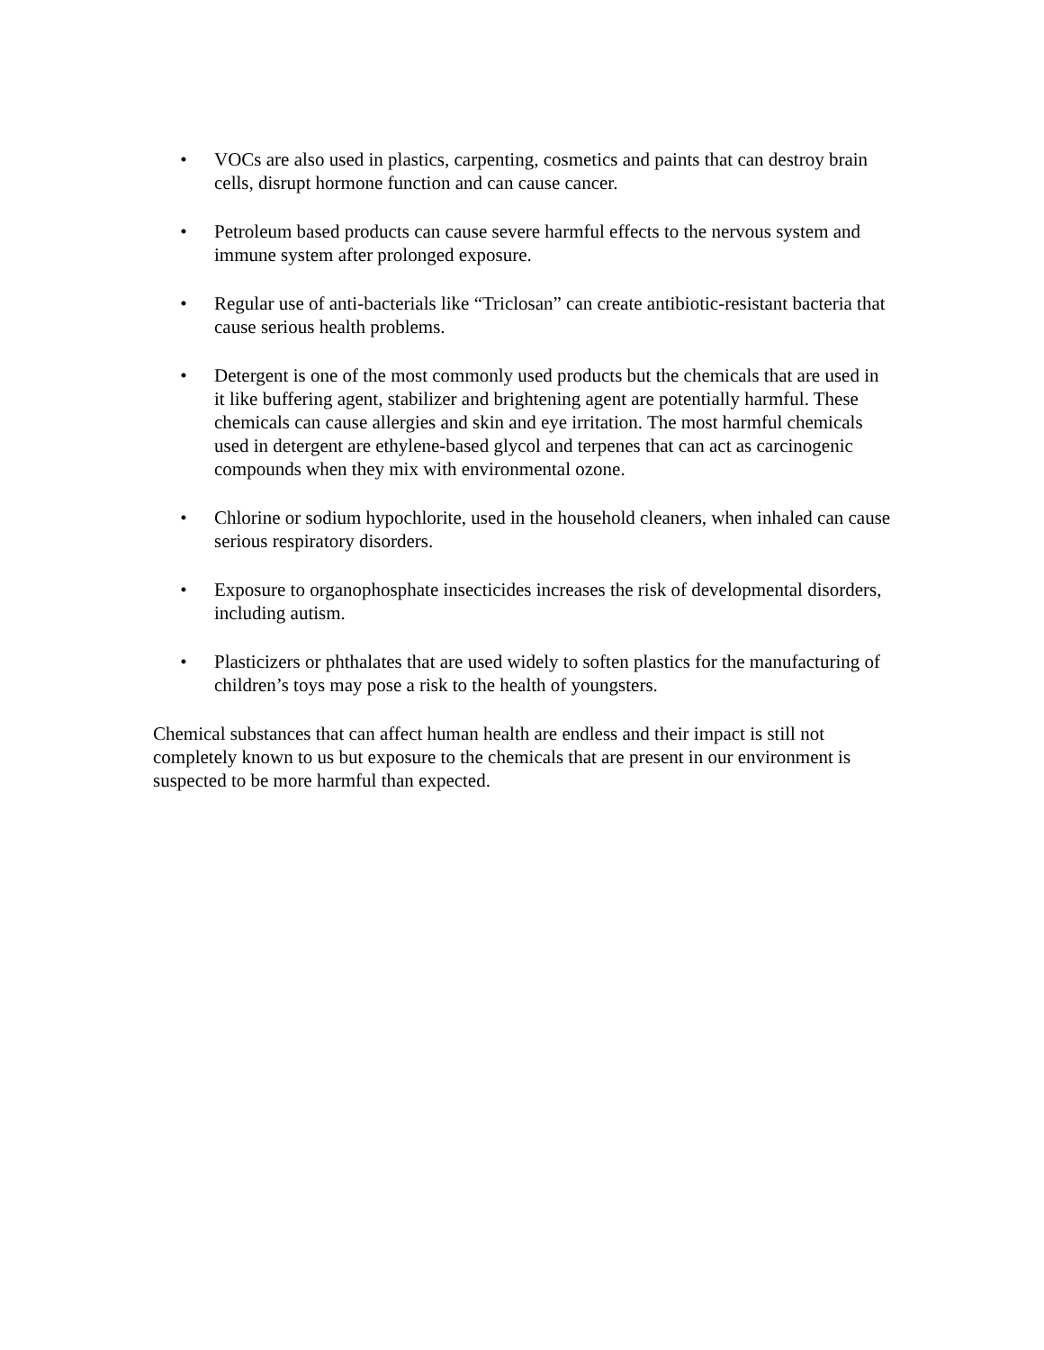• VOCs are also used in plastics, carpenting, cosmetics and paints that can destroy brain cells, disrupt hormone function and can cause cancer.
• Petroleum based products can cause severe harmful effects to the nervous system and immune system after prolonged exposure.
• Regular use of anti-bacterials like “Triclosan” can create antibiotic-resistant bacteria that cause serious health problems.
• Detergent is one of the most commonly used products but the chemicals that are used in it like buffering agent, stabilizer and brightening agent are potentially harmful. These chemicals can cause allergies and skin and eye irritation. The most harmful chemicals used in detergent are ethylene-based glycol and terpenes that can act as carcinogenic compounds when they mix with environmental ozone.
• Chlorine or sodium hypochlorite, used in the household cleaners, when inhaled can cause serious respiratory disorders.
• Exposure to organophosphate insecticides increases the risk of developmental disorders, including autism.
• Plasticizers or phthalates that are used widely to soften plastics for the manufacturing of children’s toys may pose a risk to the health of youngsters.
Chemical substances that can affect human health are endless and their impact is still not completely known to us but exposure to the chemicals that are present in our environment is suspected to be more harmful than expected.